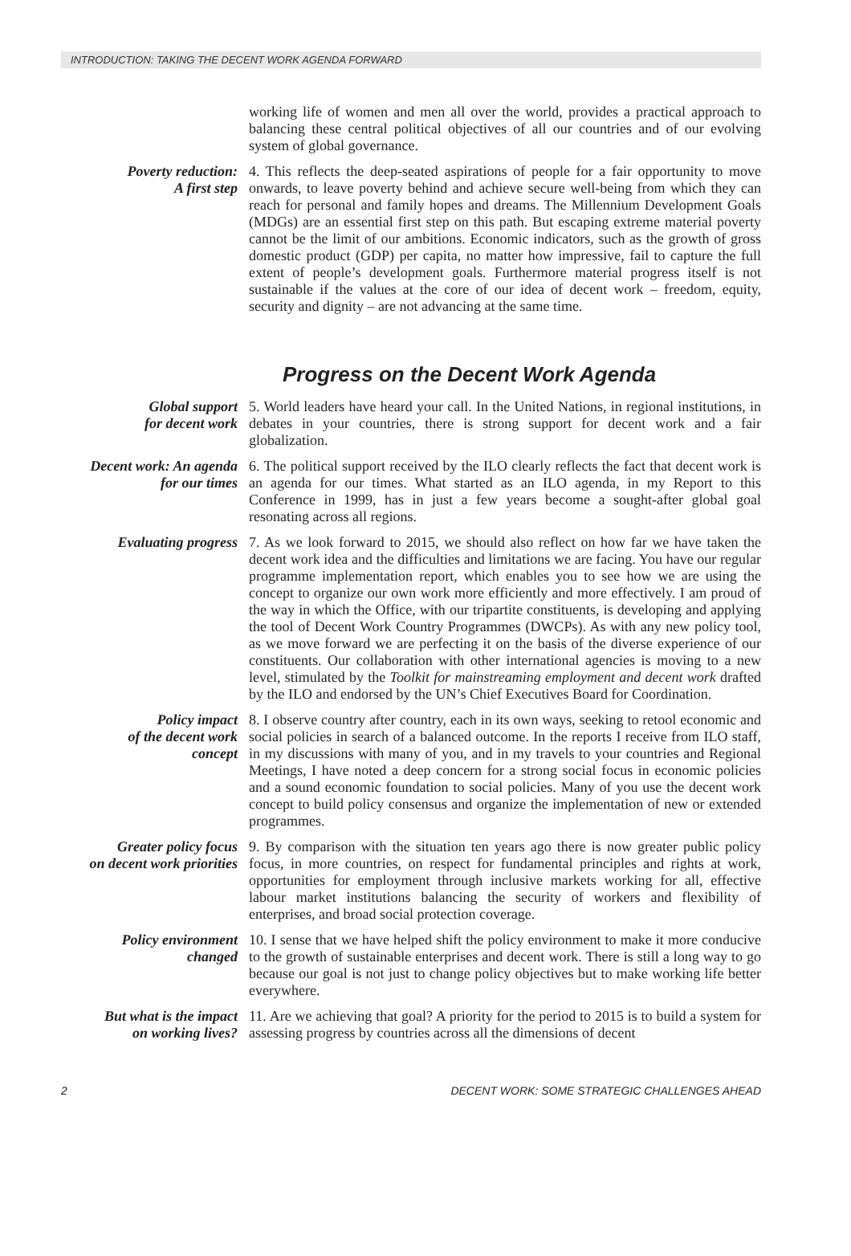INTRODUCTION: TAKING THE DECENT WORK AGENDA FORWARD
working life of women and men all over the world, provides a practical approach to balancing these central political objectives of all our countries and of our evolving system of global governance.
Poverty reduction:
A first step
4. This reflects the deep-seated aspirations of people for a fair opportunity to move onwards, to leave poverty behind and achieve secure well-being from which they can reach for personal and family hopes and dreams. The Millennium Development Goals (MDGs) are an essential first step on this path. But escaping extreme material poverty cannot be the limit of our ambitions. Economic indicators, such as the growth of gross domestic product (GDP) per capita, no matter how impressive, fail to capture the full extent of people’s development goals. Furthermore material progress itself is not sustainable if the values at the core of our idea of decent work – freedom, equity, security and dignity – are not advancing at the same time.
Progress on the Decent Work Agenda
Global support
for decent work
5. World leaders have heard your call. In the United Nations, in regional institutions, in debates in your countries, there is strong support for decent work and a fair globalization.
Decent work: An agenda
for our times
6. The political support received by the ILO clearly reflects the fact that decent work is an agenda for our times. What started as an ILO agenda, in my Report to this Conference in 1999, has in just a few years become a sought-after global goal resonating across all regions.
Evaluating progress 7. As we look forward to 2015, we should also reflect on how far we have taken the decent work idea and the difficulties and limitations we are facing. You have our regular programme implementation report, which enables you to see how we are using the concept to organize our own work more efficiently and more effectively. I am proud of the way in which the Office, with our tripartite constituents, is developing and applying the tool of Decent Work Country Programmes (DWCPs). As with any new policy tool, as we move forward we are perfecting it on the basis of the diverse experience of our constituents. Our collaboration with other international agencies is moving to a new level, stimulated by the Toolkit for mainstreaming employment and decent work drafted by the ILO and endorsed by the UN’s Chief Executives Board for Coordination.
Policy impact
of the decent work
concept
8. I observe country after country, each in its own ways, seeking to retool economic and social policies in search of a balanced outcome. In the reports I receive from ILO staff, in my discussions with many of you, and in my travels to your countries and Regional Meetings, I have noted a deep concern for a strong social focus in economic policies and a sound economic foundation to social policies. Many of you use the decent work concept to build policy consensus and organize the implementation of new or extended programmes.
Greater policy focus
on decent work priorities
9. By comparison with the situation ten years ago there is now greater public policy focus, in more countries, on respect for fundamental principles and rights at work, opportunities for employment through inclusive markets working for all, effective labour market institutions balancing the security of workers and flexibility of enterprises, and broad social protection coverage.
Policy environment
changed
10. I sense that we have helped shift the policy environment to make it more conducive to the growth of sustainable enterprises and decent work. There is still a long way to go because our goal is not just to change policy objectives but to make working life better everywhere.
But what is the impact
on working lives?
11. Are we achieving that goal? A priority for the period to 2015 is to build a system for assessing progress by countries across all the dimensions of decent
2 DECENT WORK: SOME STRATEGIC CHALLENGES AHEAD